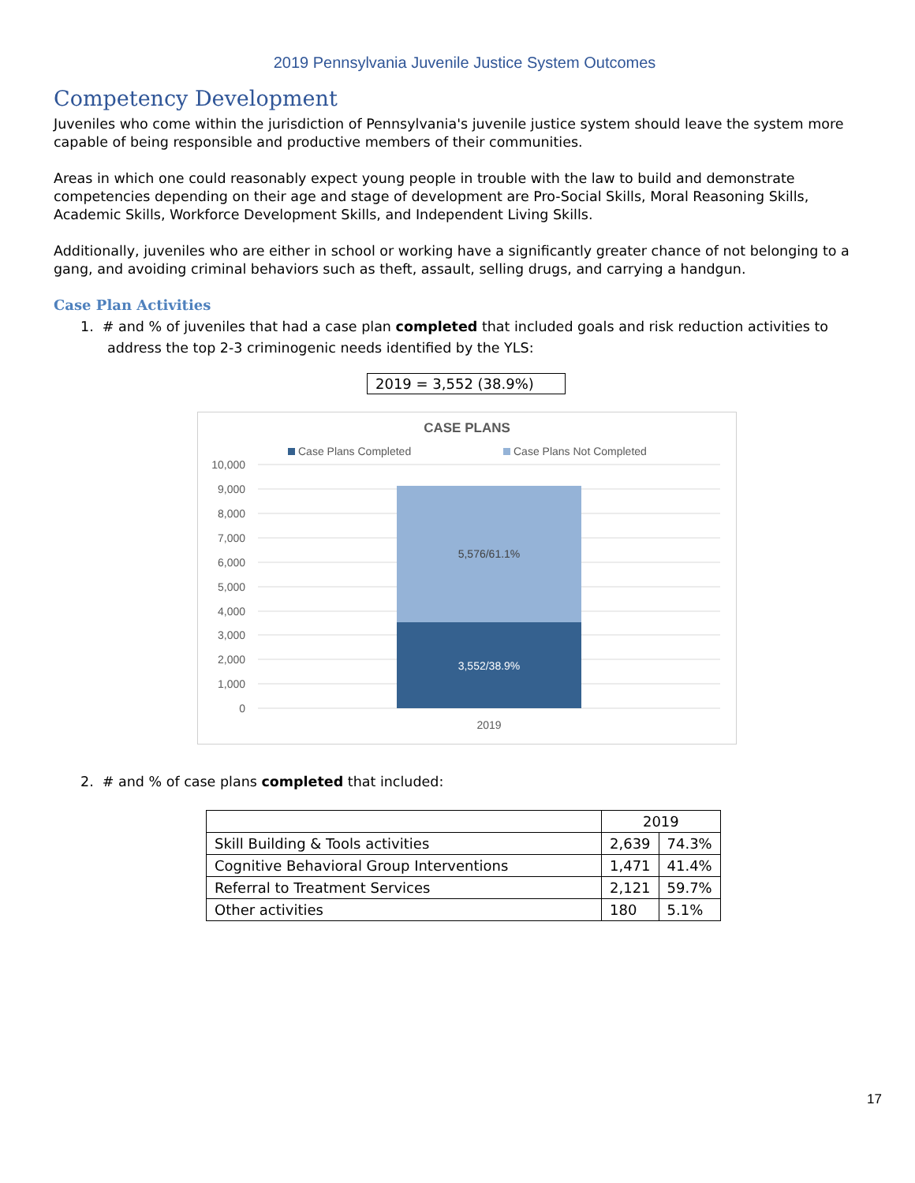2019 Pennsylvania Juvenile Justice System Outcomes
Competency Development
Juveniles who come within the jurisdiction of Pennsylvania's juvenile justice system should leave the system more capable of being responsible and productive members of their communities.
Areas in which one could reasonably expect young people in trouble with the law to build and demonstrate competencies depending on their age and stage of development are Pro-Social Skills, Moral Reasoning Skills, Academic Skills, Workforce Development Skills, and Independent Living Skills.
Additionally, juveniles who are either in school or working have a significantly greater chance of not belonging to a gang, and avoiding criminal behaviors such as theft, assault, selling drugs, and carrying a handgun.
Case Plan Activities
1. # and % of juveniles that had a case plan completed that included goals and risk reduction activities to address the top 2-3 criminogenic needs identified by the YLS:
2019 = 3,552 (38.9%)
CASE PLANS
Case Plans Completed
Case Plans Not Completed
10,000
9,000
8,000
7,000
6,000
5,000
4,000
3,000
2,000
1,000
0
5,576/61.1%
3,552/38.9%
2019
2. # and % of case plans completed that included:
| | 2019 | |
| --- | --- | --- |
| Skill Building & Tools activities | 2,639 | 74.3% |
| Cognitive Behavioral Group Interventions | 1,471 | 41.4% |
| Referral to Treatment Services | 2,121 | 59.7% |
| Other activities | 180 | 5.1% |
17